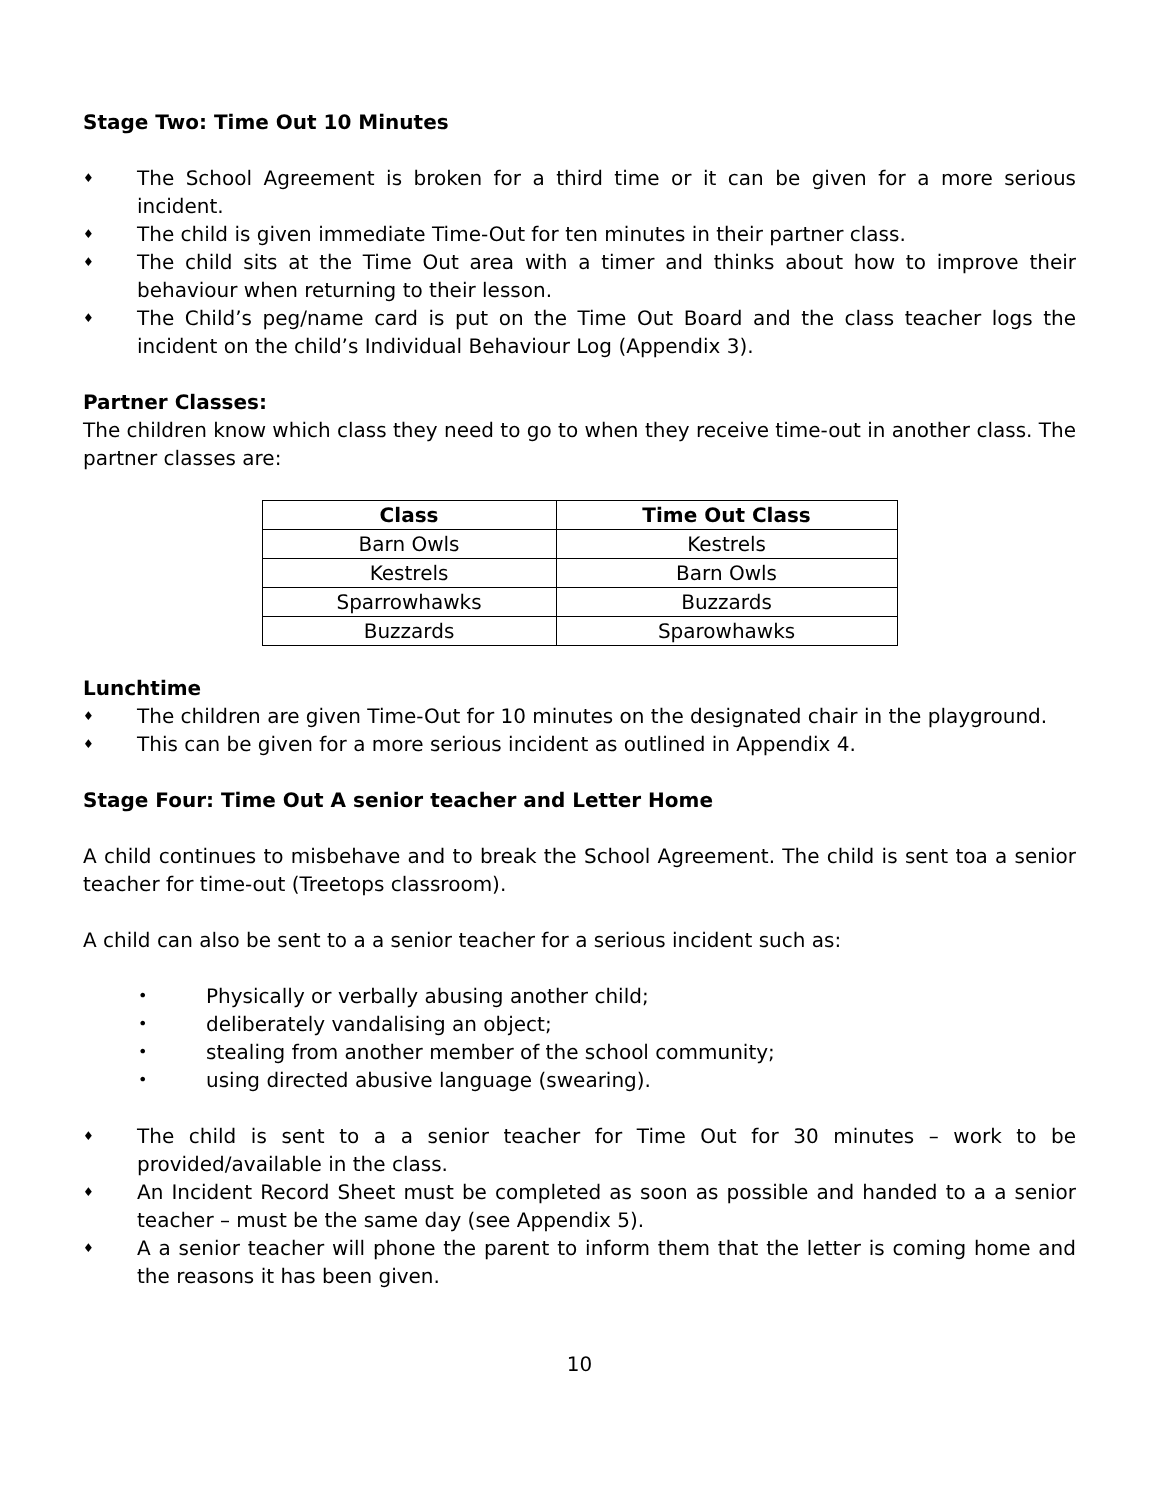Stage Two: Time Out 10 Minutes
♦ The School Agreement is broken for a third time or it can be given for a more serious incident.
♦ The child is given immediate Time-Out for ten minutes in their partner class.
♦ The child sits at the Time Out area with a timer and thinks about how to improve their behaviour when returning to their lesson.
♦ The Child’s peg/name card is put on the Time Out Board and the class teacher logs the incident on the child’s Individual Behaviour Log (Appendix 3).
Partner Classes:
The children know which class they need to go to when they receive time-out in another class. The partner classes are:
| Class | Time Out Class |
| --- | --- |
| Barn Owls | Kestrels |
| Kestrels | Barn Owls |
| Sparrowhawks | Buzzards |
| Buzzards | Sparowhawks |
Lunchtime
♦ The children are given Time-Out for 10 minutes on the designated chair in the playground.
♦ This can be given for a more serious incident as outlined in Appendix 4.
Stage Four: Time Out A senior teacher and Letter Home
A child continues to misbehave and to break the School Agreement. The child is sent toa a senior teacher for time-out (Treetops classroom).
A child can also be sent to a a senior teacher for a serious incident such as:
• Physically or verbally abusing another child;
• deliberately vandalising an object;
• stealing from another member of the school community;
• using directed abusive language (swearing).
♦ The child is sent to a a senior teacher for Time Out for 30 minutes – work to be provided/available in the class.
♦ An Incident Record Sheet must be completed as soon as possible and handed to a a senior teacher – must be the same day (see Appendix 5).
♦ A a senior teacher will phone the parent to inform them that the letter is coming home and the reasons it has been given.
10